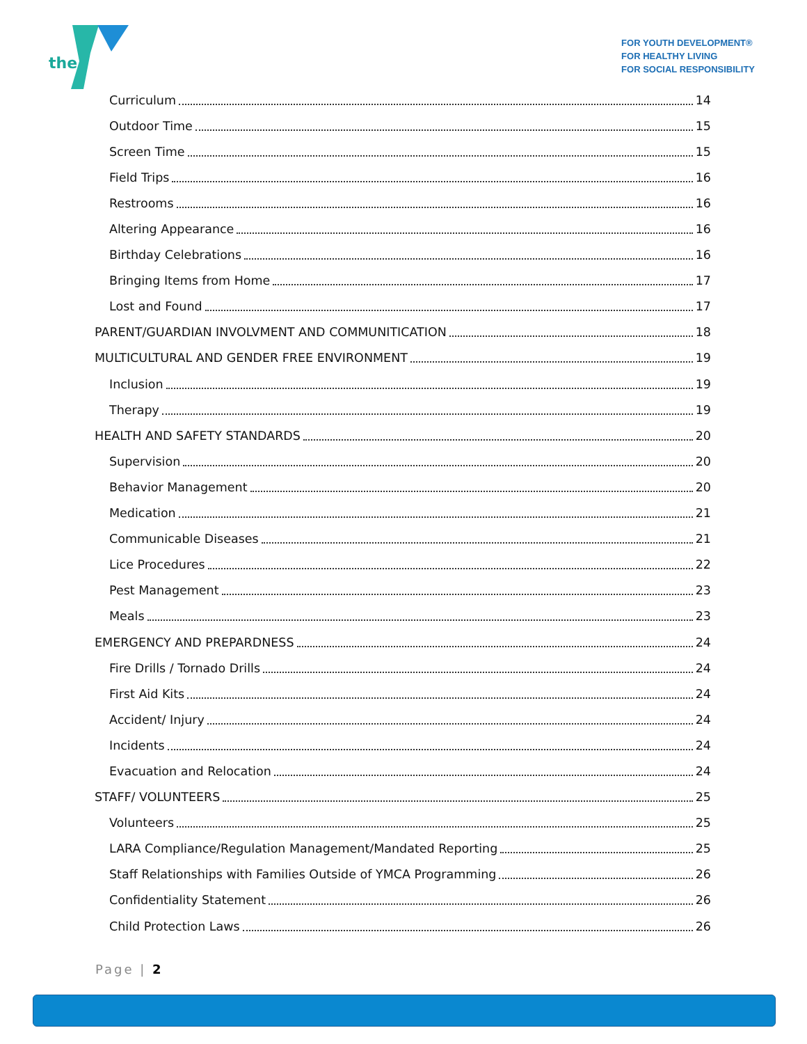the
FOR YOUTH DEVELOPMENT®
FOR HEALTHY LIVING
FOR SOCIAL RESPONSIBILITY
Curriculum 14
Outdoor Time 15
Screen Time 15
Field Trips 16
Restrooms 16
Altering Appearance 16
Birthday Celebrations 16
Bringing Items from Home 17
Lost and Found 17
PARENT/GUARDIAN INVOLVMENT AND COMMUNITICATION 18
MULTICULTURAL AND GENDER FREE ENVIRONMENT 19
Inclusion 19
Therapy 19
HEALTH AND SAFETY STANDARDS 20
Supervision 20
Behavior Management 20
Medication 21
Communicable Diseases 21
Lice Procedures 22
Pest Management 23
Meals 23
EMERGENCY AND PREPARDNESS 24
Fire Drills / Tornado Drills 24
First Aid Kits 24
Accident/ Injury 24
Incidents 24
Evacuation and Relocation 24
STAFF/ VOLUNTEERS 25
Volunteers 25
LARA Compliance/Regulation Management/Mandated Reporting 25
Staff Relationships with Families Outside of YMCA Programming 26
Confidentiality Statement 26
Child Protection Laws 26
Page | 2